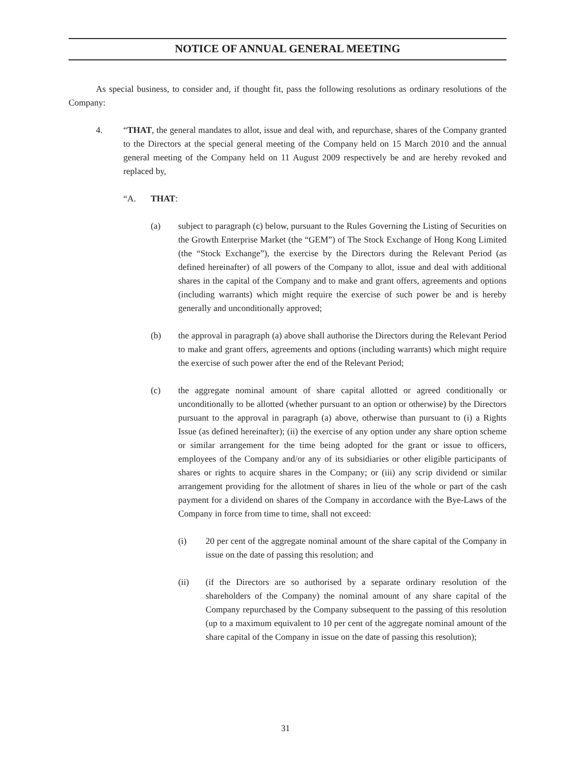NOTICE OF ANNUAL GENERAL MEETING
As special business, to consider and, if thought fit, pass the following resolutions as ordinary resolutions of the Company:
4. “THAT, the general mandates to allot, issue and deal with, and repurchase, shares of the Company granted to the Directors at the special general meeting of the Company held on 15 March 2010 and the annual general meeting of the Company held on 11 August 2009 respectively be and are hereby revoked and replaced by,
“A. THAT:
(a) subject to paragraph (c) below, pursuant to the Rules Governing the Listing of Securities on the Growth Enterprise Market (the “GEM”) of The Stock Exchange of Hong Kong Limited (the “Stock Exchange”), the exercise by the Directors during the Relevant Period (as defined hereinafter) of all powers of the Company to allot, issue and deal with additional shares in the capital of the Company and to make and grant offers, agreements and options (including warrants) which might require the exercise of such power be and is hereby generally and unconditionally approved;
(b) the approval in paragraph (a) above shall authorise the Directors during the Relevant Period to make and grant offers, agreements and options (including warrants) which might require the exercise of such power after the end of the Relevant Period;
(c) the aggregate nominal amount of share capital allotted or agreed conditionally or unconditionally to be allotted (whether pursuant to an option or otherwise) by the Directors pursuant to the approval in paragraph (a) above, otherwise than pursuant to (i) a Rights Issue (as defined hereinafter); (ii) the exercise of any option under any share option scheme or similar arrangement for the time being adopted for the grant or issue to officers, employees of the Company and/or any of its subsidiaries or other eligible participants of shares or rights to acquire shares in the Company; or (iii) any scrip dividend or similar arrangement providing for the allotment of shares in lieu of the whole or part of the cash payment for a dividend on shares of the Company in accordance with the Bye-Laws of the Company in force from time to time, shall not exceed:
(i) 20 per cent of the aggregate nominal amount of the share capital of the Company in issue on the date of passing this resolution; and
(ii) (if the Directors are so authorised by a separate ordinary resolution of the shareholders of the Company) the nominal amount of any share capital of the Company repurchased by the Company subsequent to the passing of this resolution (up to a maximum equivalent to 10 per cent of the aggregate nominal amount of the share capital of the Company in issue on the date of passing this resolution);
31